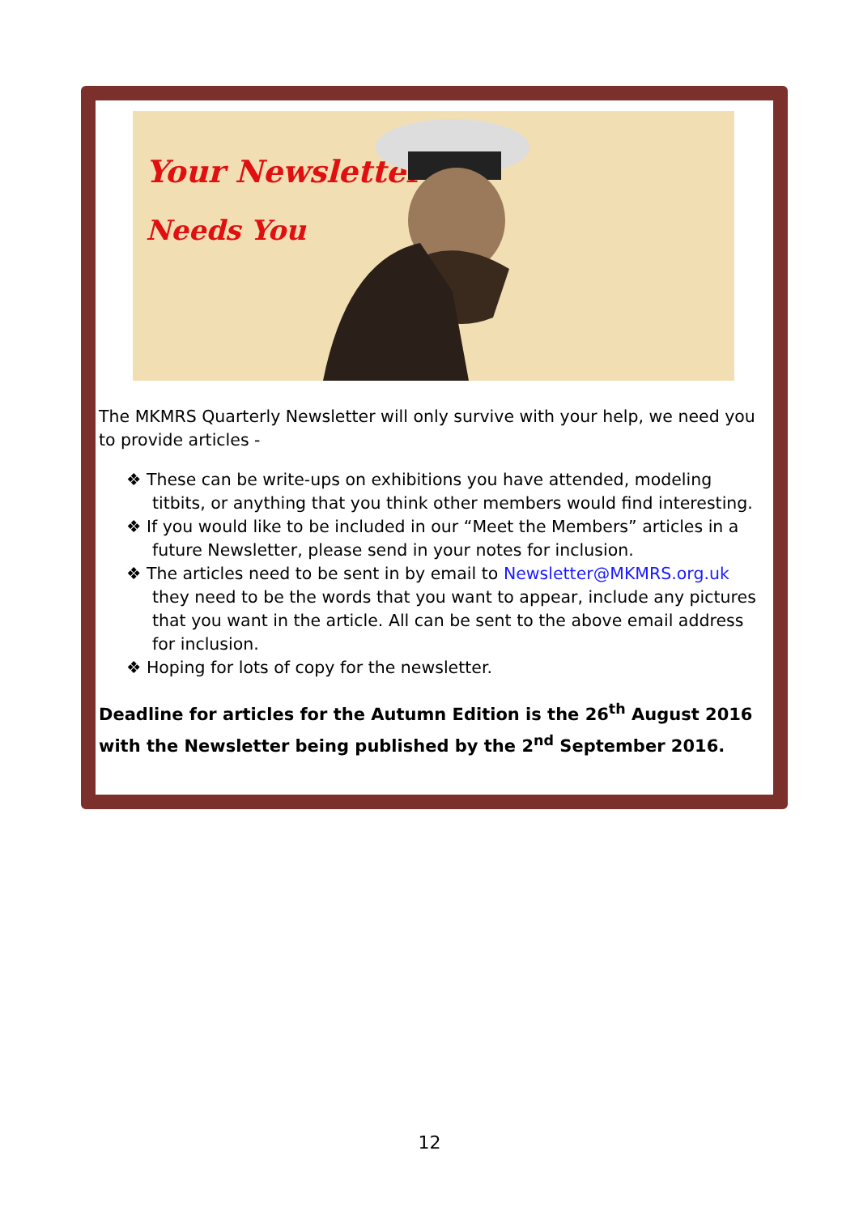Your Newsletter
Needs You
The MKMRS Quarterly Newsletter will only survive with your help, we need you to provide articles -
❖ These can be write-ups on exhibitions you have attended, modeling titbits, or anything that you think other members would find interesting.
❖ If you would like to be included in our “Meet the Members” articles in a future Newsletter, please send in your notes for inclusion.
❖ The articles need to be sent in by email to Newsletter@MKMRS.org.uk they need to be the words that you want to appear, include any pictures that you want in the article. All can be sent to the above email address for inclusion.
❖ Hoping for lots of copy for the newsletter.
Deadline for articles for the Autumn Edition is the 26<sup>th</sup> August 2016 with the Newsletter being published by the 2<sup>nd</sup> September 2016.
12